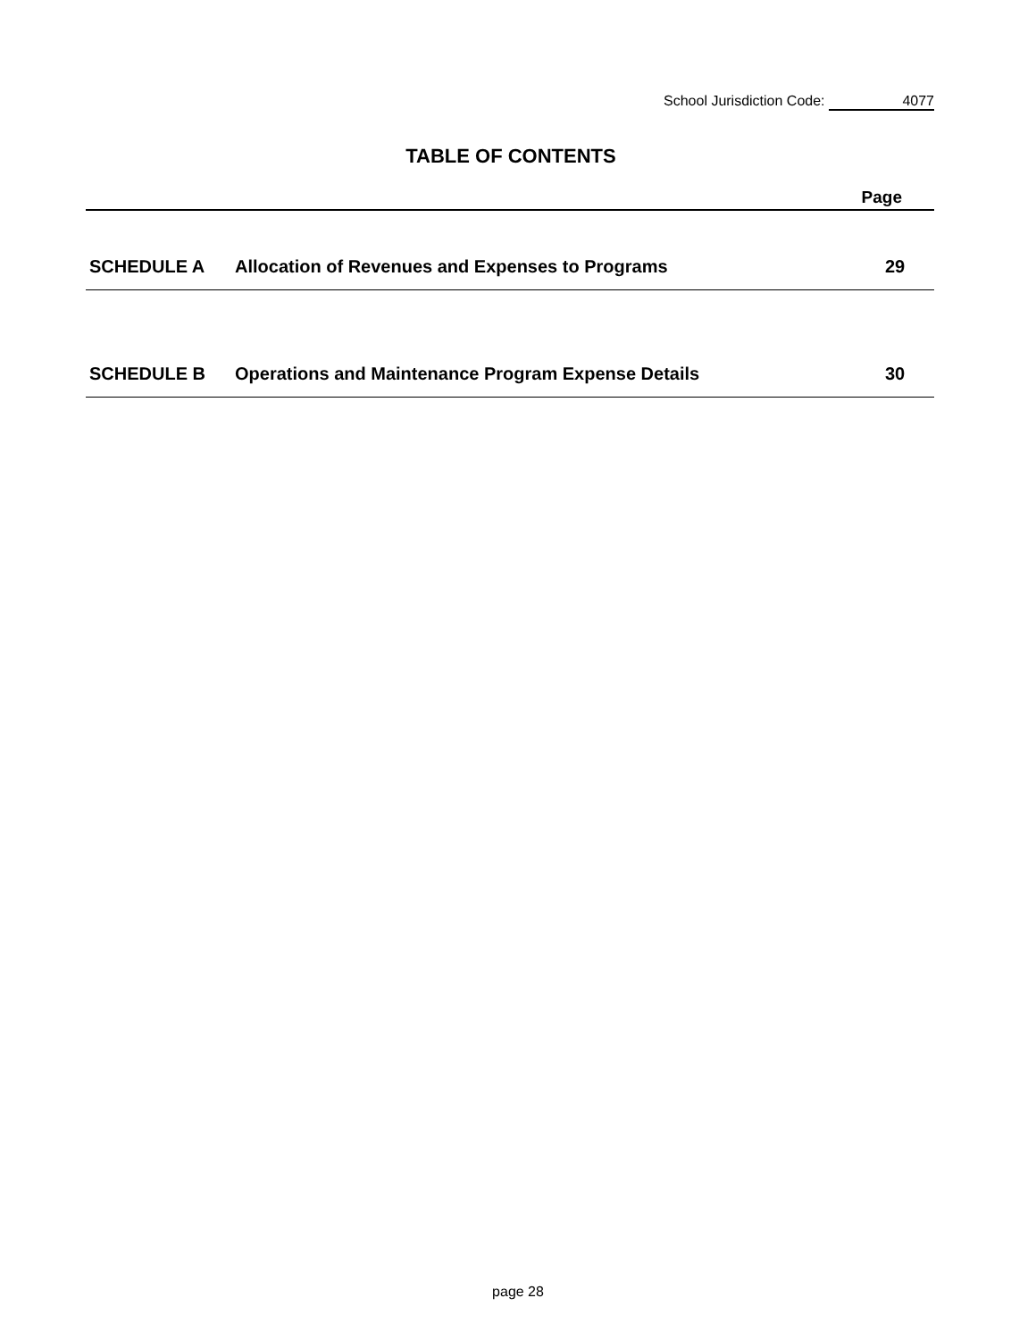School Jurisdiction Code: 4077
TABLE OF CONTENTS
| Page | | |
| --- | --- | --- |
| SCHEDULE A | Allocation of Revenues and Expenses to Programs | 29 |
| SCHEDULE B | Operations and Maintenance Program Expense Details | 30 |
page 28